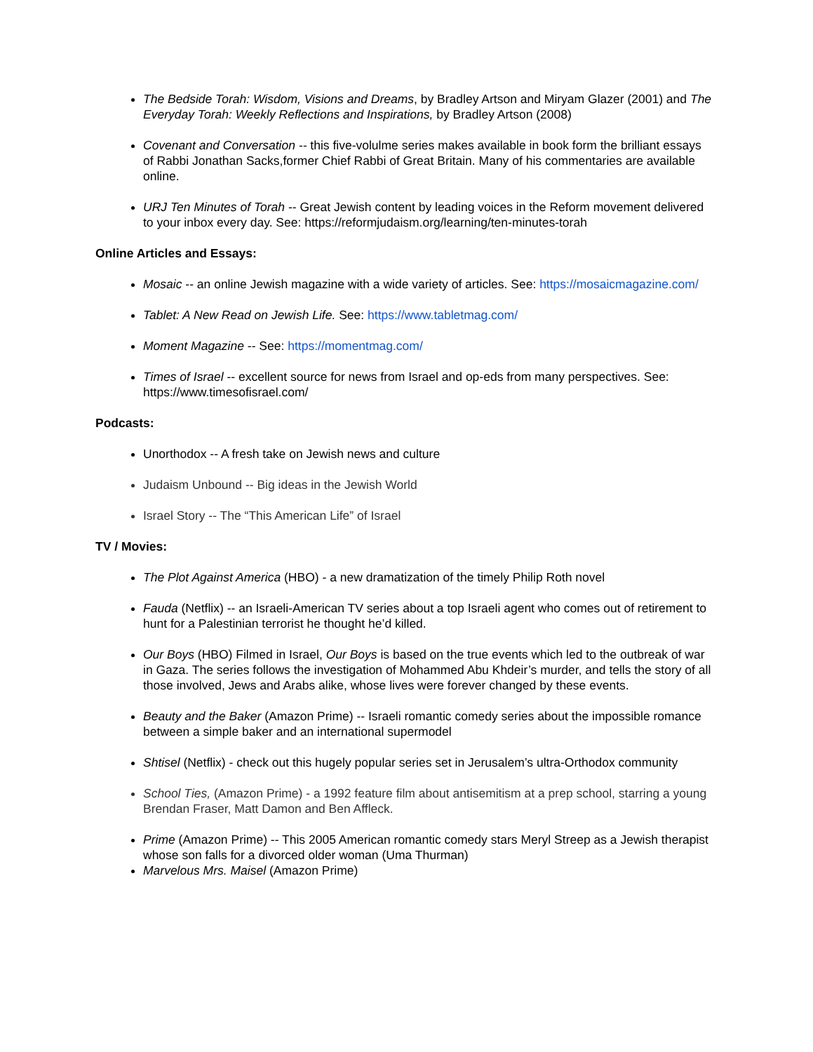The Bedside Torah: Wisdom, Visions and Dreams, by Bradley Artson and Miryam Glazer (2001) and The Everyday Torah: Weekly Reflections and Inspirations, by Bradley Artson (2008)
Covenant and Conversation -- this five-volulme series makes available in book form the brilliant essays of Rabbi Jonathan Sacks,former Chief Rabbi of Great Britain. Many of his commentaries are available online.
URJ Ten Minutes of Torah -- Great Jewish content by leading voices in the Reform movement delivered to your inbox every day. See: https://reformjudaism.org/learning/ten-minutes-torah
Online Articles and Essays:
Mosaic -- an online Jewish magazine with a wide variety of articles. See: https://mosaicmagazine.com/
Tablet: A New Read on Jewish Life. See: https://www.tabletmag.com/
Moment Magazine -- See: https://momentmag.com/
Times of Israel -- excellent source for news from Israel and op-eds from many perspectives. See: https://www.timesofisrael.com/
Podcasts:
Unorthodox -- A fresh take on Jewish news and culture
Judaism Unbound -- Big ideas in the Jewish World
Israel Story -- The “This American Life” of Israel
TV / Movies:
The Plot Against America (HBO) - a new dramatization of the timely Philip Roth novel
Fauda (Netflix) -- an Israeli-American TV series about a top Israeli agent who comes out of retirement to hunt for a Palestinian terrorist he thought he’d killed.
Our Boys (HBO) Filmed in Israel, Our Boys is based on the true events which led to the outbreak of war in Gaza. The series follows the investigation of Mohammed Abu Khdeir’s murder, and tells the story of all those involved, Jews and Arabs alike, whose lives were forever changed by these events.
Beauty and the Baker (Amazon Prime) -- Israeli romantic comedy series about the impossible romance between a simple baker and an international supermodel
Shtisel (Netflix) - check out this hugely popular series set in Jerusalem’s ultra-Orthodox community
School Ties, (Amazon Prime) - a 1992 feature film about antisemitism at a prep school, starring a young Brendan Fraser, Matt Damon and Ben Affleck.
Prime (Amazon Prime) -- This 2005 American romantic comedy stars Meryl Streep as a Jewish therapist whose son falls for a divorced older woman (Uma Thurman)
Marvelous Mrs. Maisel (Amazon Prime)